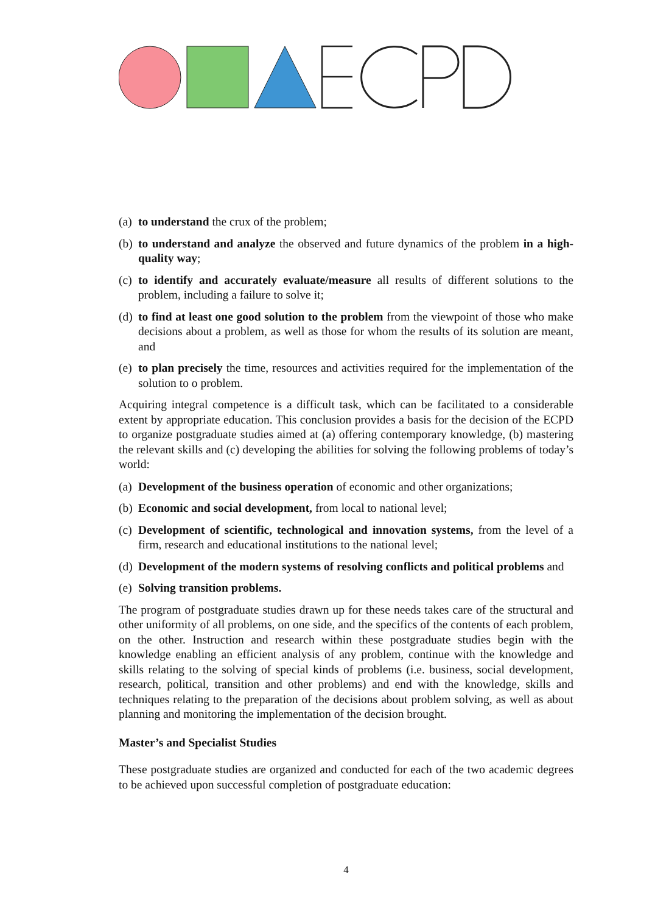(a) to understand the crux of the problem;
(b) to understand and analyze the observed and future dynamics of the problem in a high-quality way;
(c) to identify and accurately evaluate/measure all results of different solutions to the problem, including a failure to solve it;
(d) to find at least one good solution to the problem from the viewpoint of those who make decisions about a problem, as well as those for whom the results of its solution are meant, and
(e) to plan precisely the time, resources and activities required for the implementation of the solution to o problem.
Acquiring integral competence is a difficult task, which can be facilitated to a considerable extent by appropriate education. This conclusion provides a basis for the decision of the ECPD to organize postgraduate studies aimed at (a) offering contemporary knowledge, (b) mastering the relevant skills and (c) developing the abilities for solving the following problems of today’s world:
(a) Development of the business operation of economic and other organizations;
(b) Economic and social development, from local to national level;
(c) Development of scientific, technological and innovation systems, from the level of a firm, research and educational institutions to the national level;
(d) Development of the modern systems of resolving conflicts and political problems and
(e) Solving transition problems.
The program of postgraduate studies drawn up for these needs takes care of the structural and other uniformity of all problems, on one side, and the specifics of the contents of each problem, on the other. Instruction and research within these postgraduate studies begin with the knowledge enabling an efficient analysis of any problem, continue with the knowledge and skills relating to the solving of special kinds of problems (i.e. business, social development, research, political, transition and other problems) and end with the knowledge, skills and techniques relating to the preparation of the decisions about problem solving, as well as about planning and monitoring the implementation of the decision brought.
Master’s and Specialist Studies
These postgraduate studies are organized and conducted for each of the two academic degrees to be achieved upon successful completion of postgraduate education:
4